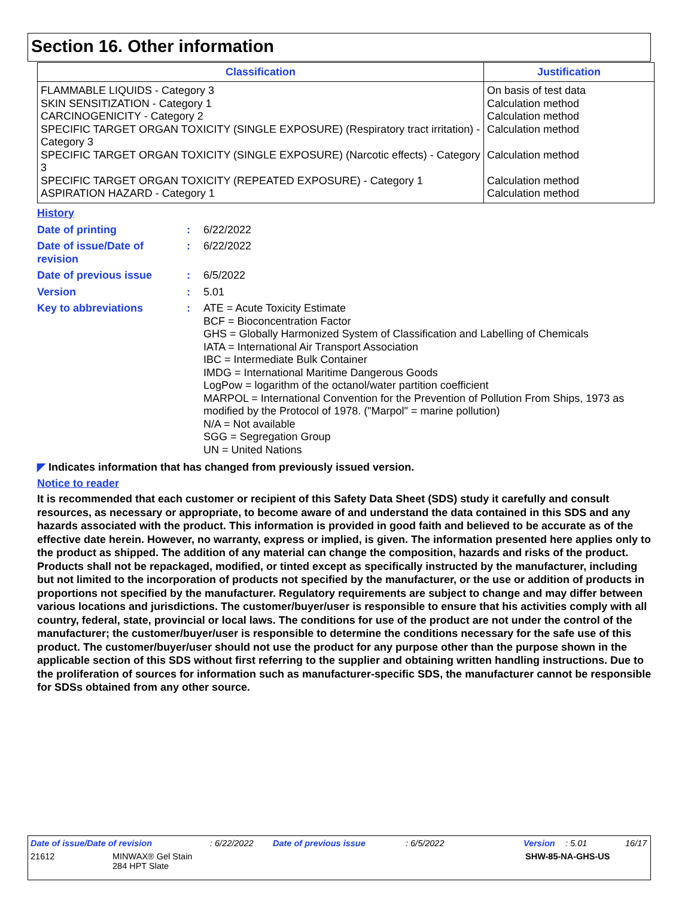Section 16. Other information
| Classification | Justification |
| --- | --- |
| FLAMMABLE LIQUIDS - Category 3 SKIN SENSITIZATION - Category 1 CARCINOGENICITY - Category 2 SPECIFIC TARGET ORGAN TOXICITY (SINGLE EXPOSURE) (Respiratory tract irritation) - Category 3 SPECIFIC TARGET ORGAN TOXICITY (SINGLE EXPOSURE) (Narcotic effects) - Category 3 SPECIFIC TARGET ORGAN TOXICITY (REPEATED EXPOSURE) - Category 1 ASPIRATION HAZARD - Category 1 | On basis of test data Calculation method Calculation method Calculation method Calculation method Calculation method Calculation method |
History
| Date of printing | : | 6/22/2022 |
| Date of issue/Date of revision | : | 6/22/2022 |
| Date of previous issue | : | 6/5/2022 |
| Version | : | 5.01 |
| Key to abbreviations | : | ATE = Acute Toxicity Estimate BCF = Bioconcentration Factor GHS = Globally Harmonized System of Classification and Labelling of Chemicals IATA = International Air Transport Association IBC = Intermediate Bulk Container IMDG = International Maritime Dangerous Goods LogPow = logarithm of the octanol/water partition coefficient MARPOL = International Convention for the Prevention of Pollution From Ships, 1973 as modified by the Protocol of 1978. ("Marpol" = marine pollution) N/A = Not available SGG = Segregation Group UN = United Nations |
◤ Indicates information that has changed from previously issued version.
Notice to reader
It is recommended that each customer or recipient of this Safety Data Sheet (SDS) study it carefully and consult resources, as necessary or appropriate, to become aware of and understand the data contained in this SDS and any hazards associated with the product. This information is provided in good faith and believed to be accurate as of the effective date herein. However, no warranty, express or implied, is given. The information presented here applies only to the product as shipped. The addition of any material can change the composition, hazards and risks of the product. Products shall not be repackaged, modified, or tinted except as specifically instructed by the manufacturer, including but not limited to the incorporation of products not specified by the manufacturer, or the use or addition of products in proportions not specified by the manufacturer. Regulatory requirements are subject to change and may differ between various locations and jurisdictions. The customer/buyer/user is responsible to ensure that his activities comply with all country, federal, state, provincial or local laws. The conditions for use of the product are not under the control of the manufacturer; the customer/buyer/user is responsible to determine the conditions necessary for the safe use of this product. The customer/buyer/user should not use the product for any purpose other than the purpose shown in the applicable section of this SDS without first referring to the supplier and obtaining written handling instructions. Due to the proliferation of sources for information such as manufacturer-specific SDS, the manufacturer cannot be responsible for SDSs obtained from any other source.
Date of issue/Date of revision: 6/22/2022 Date of previous issue: 6/5/2022 Version: 5.01 16/17
21612 MINWAX® Gel Stain
284 HPT Slate SHW-85-NA-GHS-US